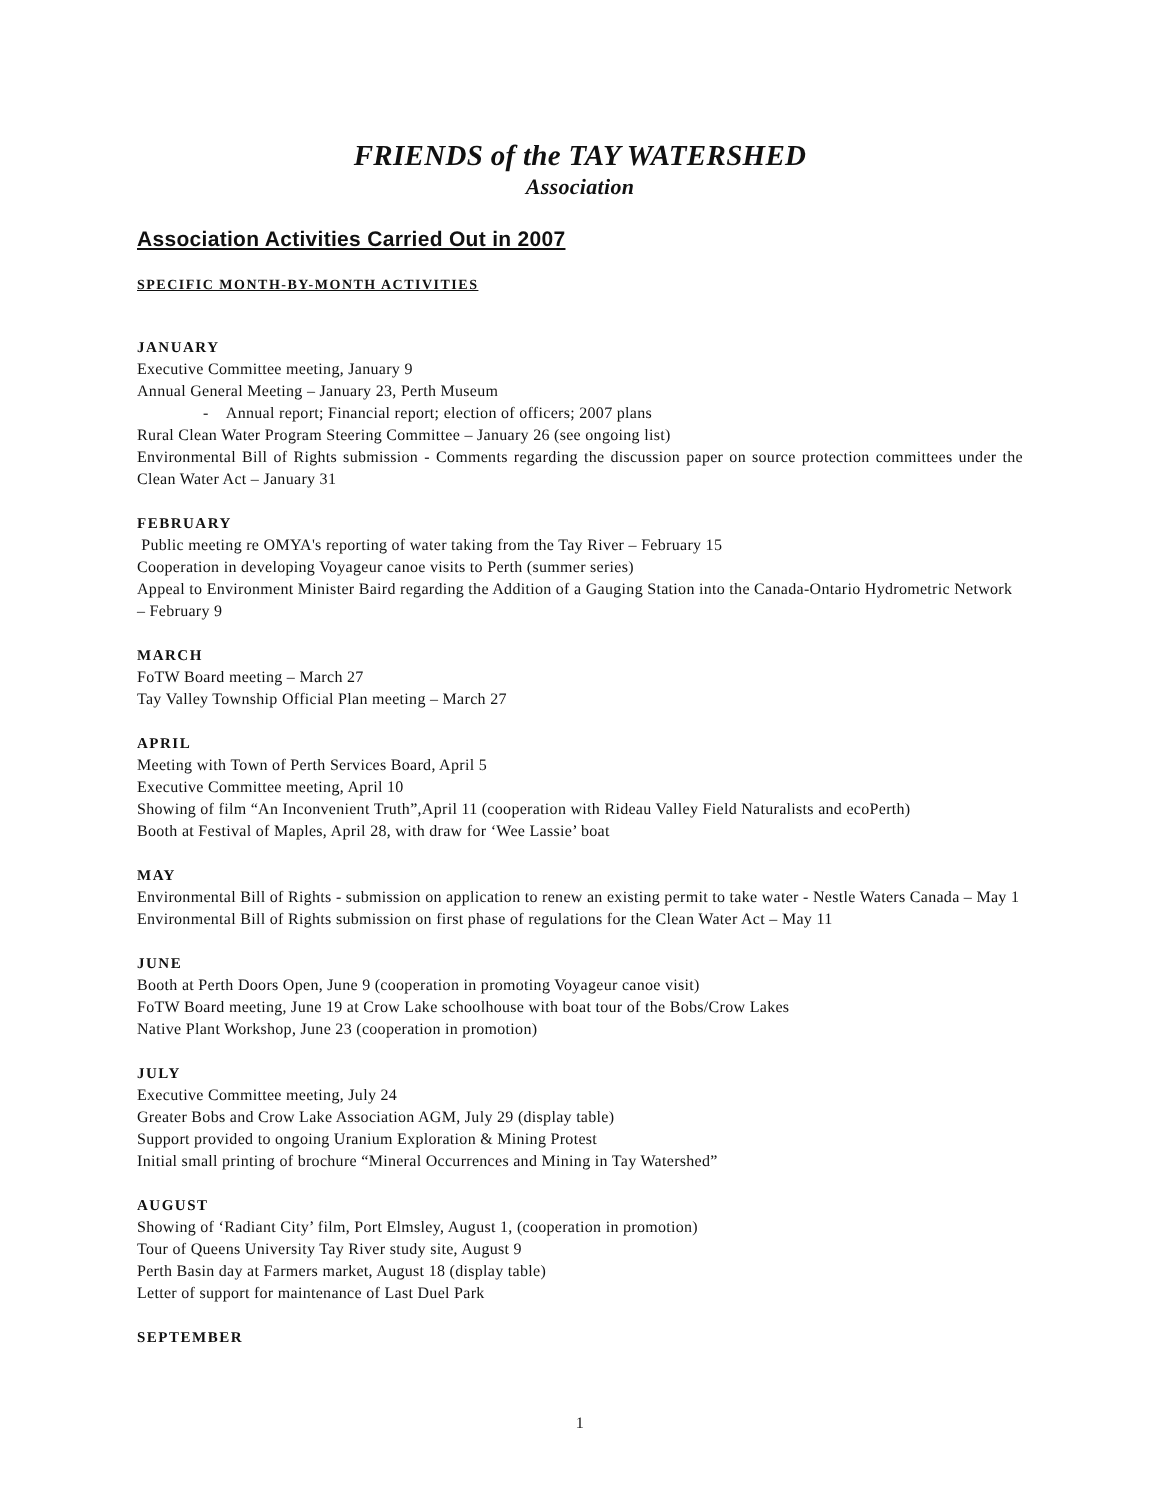FRIENDS of the TAY WATERSHED
Association
Association Activities Carried Out in 2007
SPECIFIC MONTH-BY-MONTH ACTIVITIES
JANUARY
Executive Committee meeting, January 9
Annual General Meeting – January 23, Perth Museum
- Annual report; Financial report; election of officers; 2007 plans
Rural Clean Water Program Steering Committee – January 26 (see ongoing list)
Environmental Bill of Rights submission - Comments regarding the discussion paper on source protection committees under the Clean Water Act – January 31
FEBRUARY
Public meeting re OMYA's reporting of water taking from the Tay River – February 15
Cooperation in developing Voyageur canoe visits to Perth (summer series)
Appeal to Environment Minister Baird regarding the Addition of a Gauging Station into the Canada-Ontario Hydrometric Network – February 9
MARCH
FoTW Board meeting – March 27
Tay Valley Township Official Plan meeting – March 27
APRIL
Meeting with Town of Perth Services Board, April 5
Executive Committee meeting, April 10
Showing of film “An Inconvenient Truth”,April 11 (cooperation with Rideau Valley Field Naturalists and ecoPerth)
Booth at Festival of Maples, April 28, with draw for ‘Wee Lassie’ boat
MAY
Environmental Bill of Rights - submission on application to renew an existing permit to take water - Nestle Waters Canada – May 1
Environmental Bill of Rights submission on first phase of regulations for the Clean Water Act – May 11
JUNE
Booth at Perth Doors Open, June 9 (cooperation in promoting Voyageur canoe visit)
FoTW Board meeting, June 19 at Crow Lake schoolhouse with boat tour of the Bobs/Crow Lakes
Native Plant Workshop, June 23 (cooperation in promotion)
JULY
Executive Committee meeting, July 24
Greater Bobs and Crow Lake Association AGM, July 29 (display table)
Support provided to ongoing Uranium Exploration & Mining Protest
Initial small printing of brochure “Mineral Occurrences and Mining in Tay Watershed”
AUGUST
Showing of ‘Radiant City’ film, Port Elmsley, August 1, (cooperation in promotion)
Tour of Queens University Tay River study site, August 9
Perth Basin day at Farmers market, August 18 (display table)
Letter of support for maintenance of Last Duel Park
SEPTEMBER
1